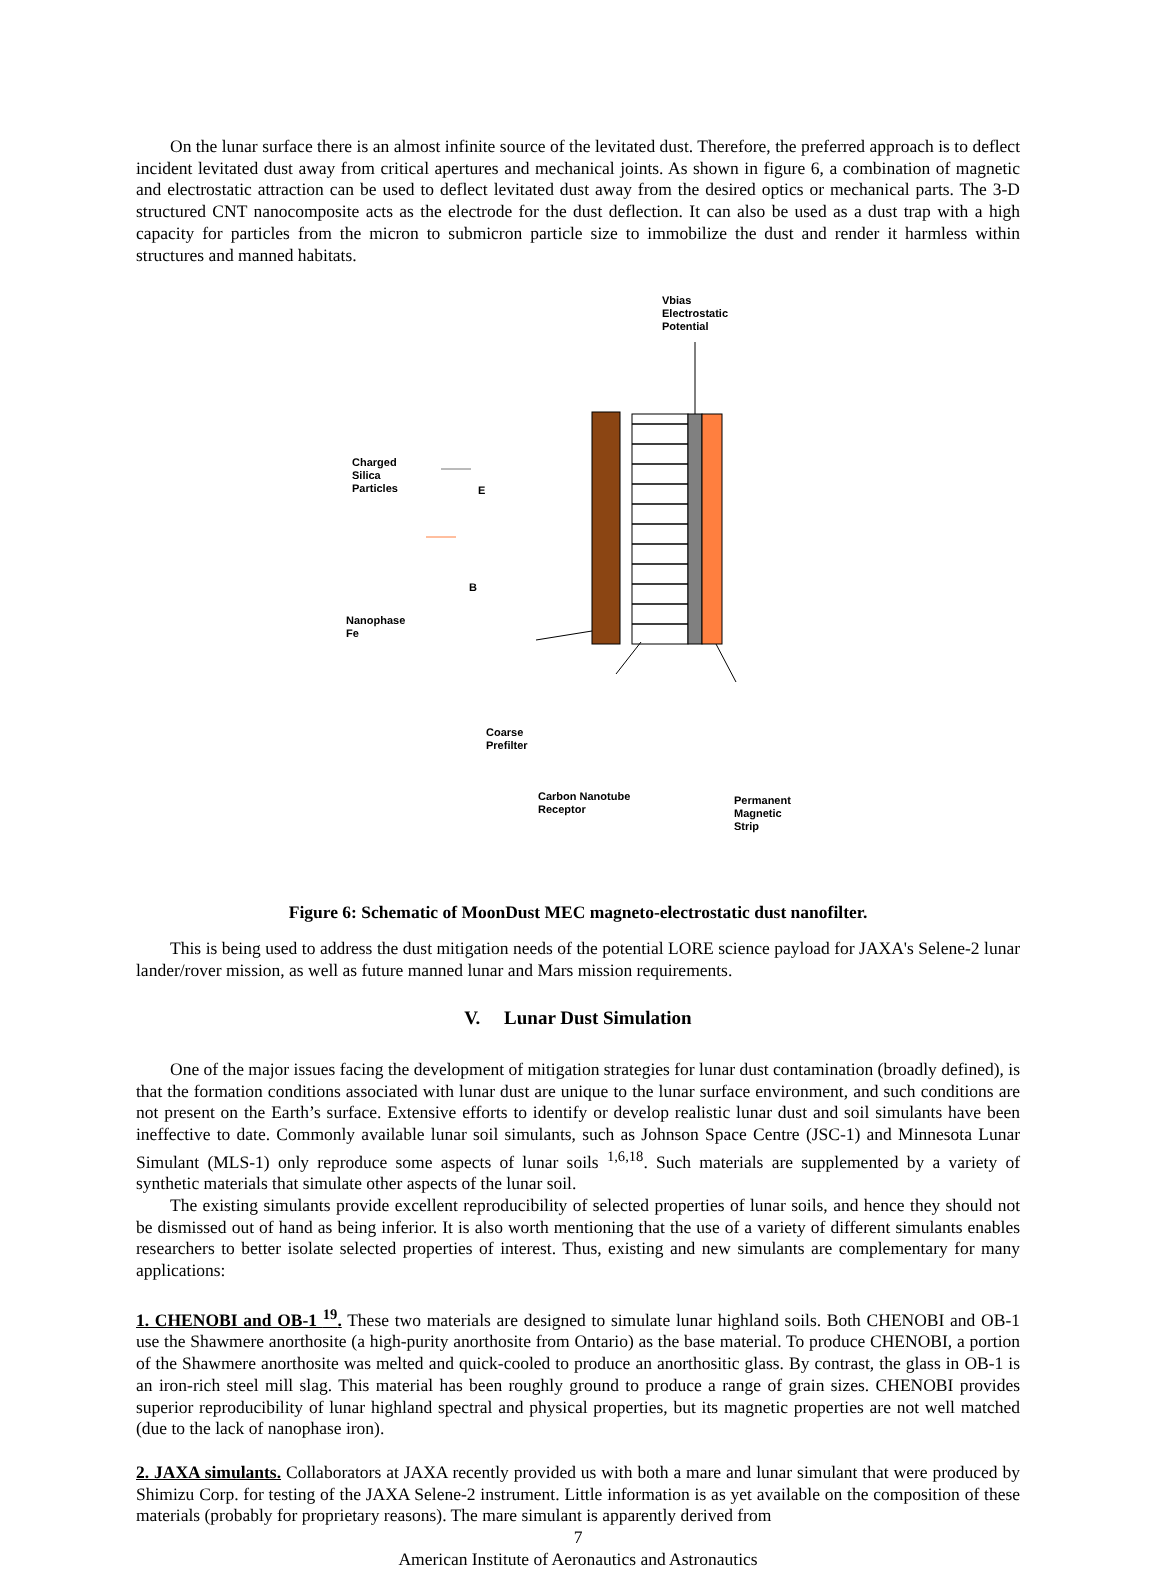On the lunar surface there is an almost infinite source of the levitated dust. Therefore, the preferred approach is to deflect incident levitated dust away from critical apertures and mechanical joints. As shown in figure 6, a combination of magnetic and electrostatic attraction can be used to deflect levitated dust away from the desired optics or mechanical parts. The 3-D structured CNT nanocomposite acts as the electrode for the dust deflection. It can also be used as a dust trap with a high capacity for particles from the micron to submicron particle size to immobilize the dust and render it harmless within structures and manned habitats.
Vbias
Electrostatic
Potential
Charged
Silica
Particles
E
B
Nanophase
Fe
Coarse
Prefilter
Carbon Nanotube
Receptor
Permanent
Magnetic
Strip
Figure 6: Schematic of MoonDust MEC magneto-electrostatic dust nanofilter.
This is being used to address the dust mitigation needs of the potential LORE science payload for JAXA's Selene-2 lunar lander/rover mission, as well as future manned lunar and Mars mission requirements.
V. Lunar Dust Simulation
One of the major issues facing the development of mitigation strategies for lunar dust contamination (broadly defined), is that the formation conditions associated with lunar dust are unique to the lunar surface environment, and such conditions are not present on the Earth’s surface. Extensive efforts to identify or develop realistic lunar dust and soil simulants have been ineffective to date. Commonly available lunar soil simulants, such as Johnson Space Centre (JSC-1) and Minnesota Lunar Simulant (MLS-1) only reproduce some aspects of lunar soils <sup>1,6,18</sup>. Such materials are supplemented by a variety of synthetic materials that simulate other aspects of the lunar soil.
The existing simulants provide excellent reproducibility of selected properties of lunar soils, and hence they should not be dismissed out of hand as being inferior. It is also worth mentioning that the use of a variety of different simulants enables researchers to better isolate selected properties of interest. Thus, existing and new simulants are complementary for many applications:
1. CHENOBI and OB-1 <sup>19</sup>. These two materials are designed to simulate lunar highland soils. Both CHENOBI and OB-1 use the Shawmere anorthosite (a high-purity anorthosite from Ontario) as the base material. To produce CHENOBI, a portion of the Shawmere anorthosite was melted and quick-cooled to produce an anorthositic glass. By contrast, the glass in OB-1 is an iron-rich steel mill slag. This material has been roughly ground to produce a range of grain sizes. CHENOBI provides superior reproducibility of lunar highland spectral and physical properties, but its magnetic properties are not well matched (due to the lack of nanophase iron).
2. JAXA simulants. Collaborators at JAXA recently provided us with both a mare and lunar simulant that were produced by Shimizu Corp. for testing of the JAXA Selene-2 instrument. Little information is as yet available on the composition of these materials (probably for proprietary reasons). The mare simulant is apparently derived from
7
American Institute of Aeronautics and Astronautics